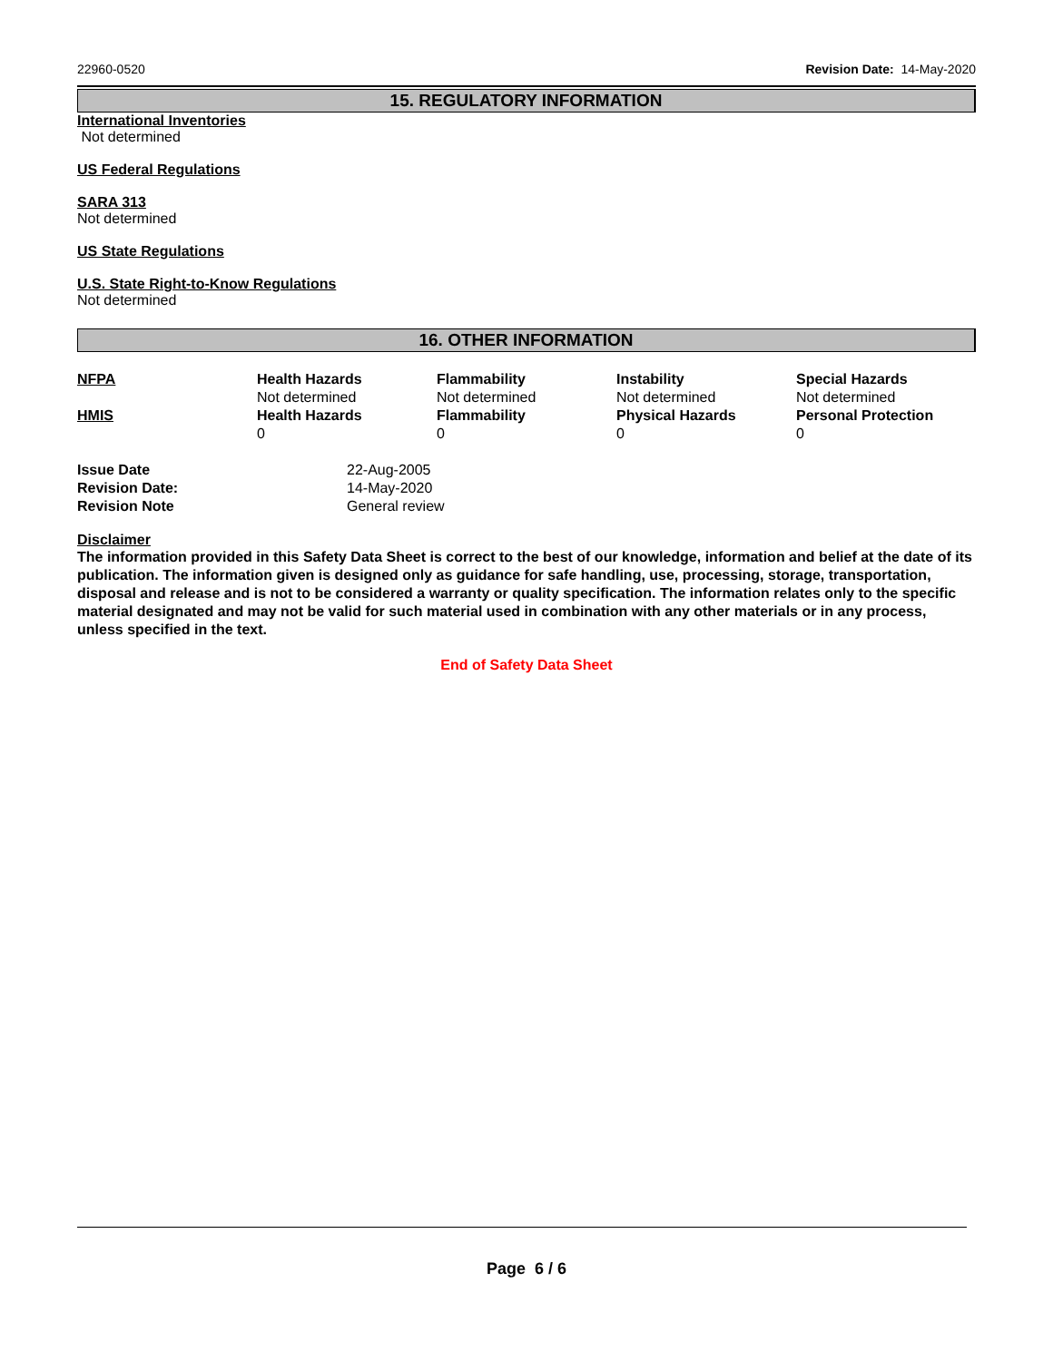22960-0520 Revision Date: 14-May-2020
15. REGULATORY INFORMATION
International Inventories
Not determined
US Federal Regulations
SARA 313
Not determined
US State Regulations
U.S. State Right-to-Know Regulations
Not determined
16. OTHER INFORMATION
| NFPA | Health Hazards Not determined | Flammability Not determined | Instability Not determined | Special Hazards Not determined |
| HMIS | Health Hazards 0 | Flammability 0 | Physical Hazards 0 | Personal Protection 0 |
| Issue Date | 22-Aug-2005 |
| Revision Date: | 14-May-2020 |
| Revision Note | General review |
Disclaimer
The information provided in this Safety Data Sheet is correct to the best of our knowledge, information and belief at the date of its publication. The information given is designed only as guidance for safe handling, use, processing, storage, transportation, disposal and release and is not to be considered a warranty or quality specification. The information relates only to the specific material designated and may not be valid for such material used in combination with any other materials or in any process, unless specified in the text.
End of Safety Data Sheet
Page 6 / 6